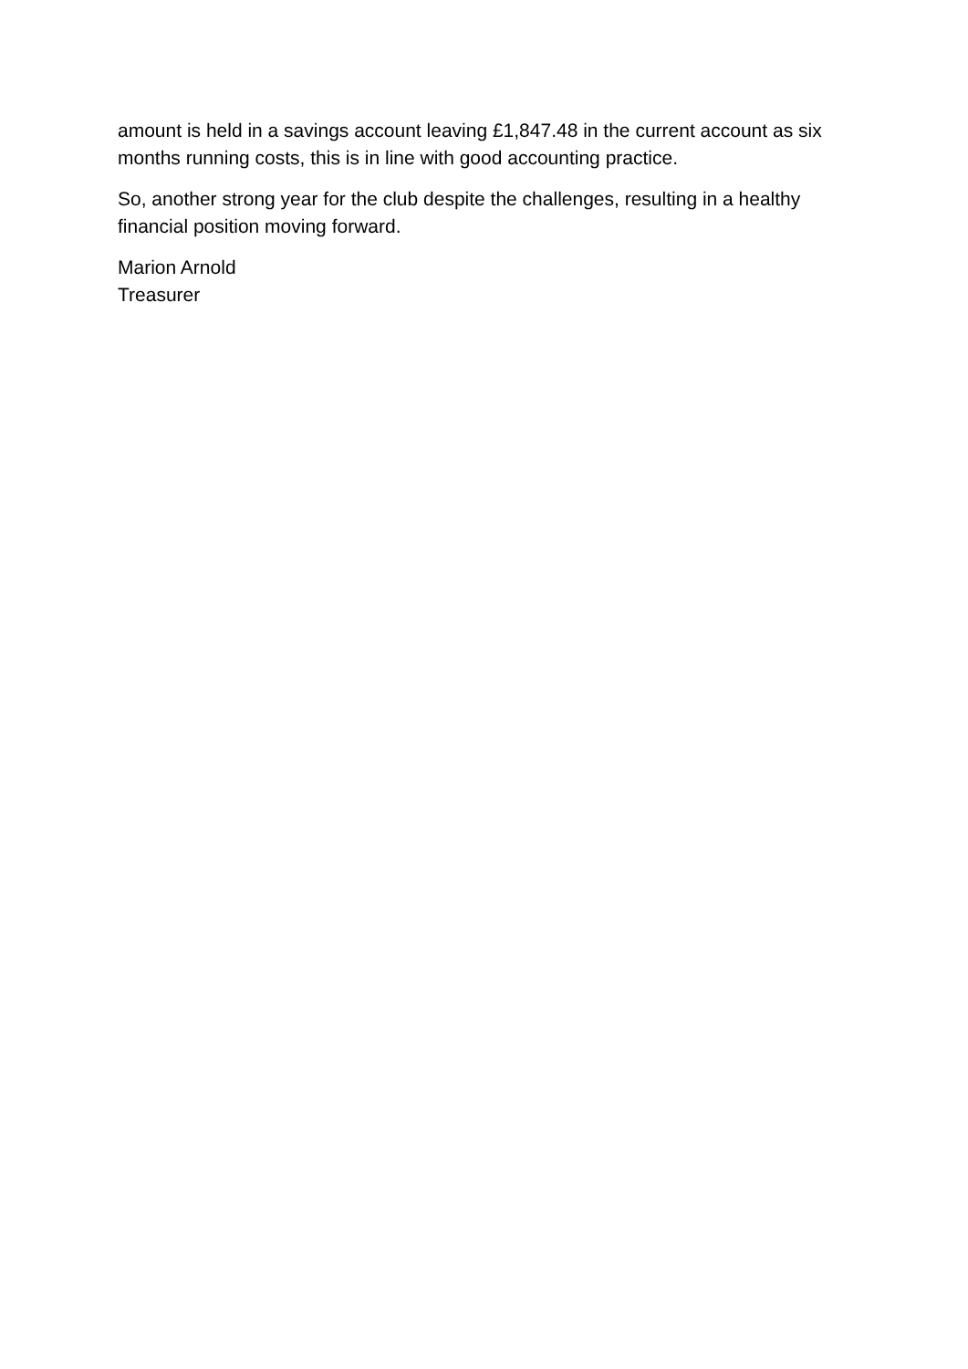amount is held in a savings account leaving £1,847.48 in the current account as six months running costs, this is in line with good accounting practice.
So, another strong year for the club despite the challenges, resulting in a healthy financial position moving forward.
Marion Arnold
Treasurer